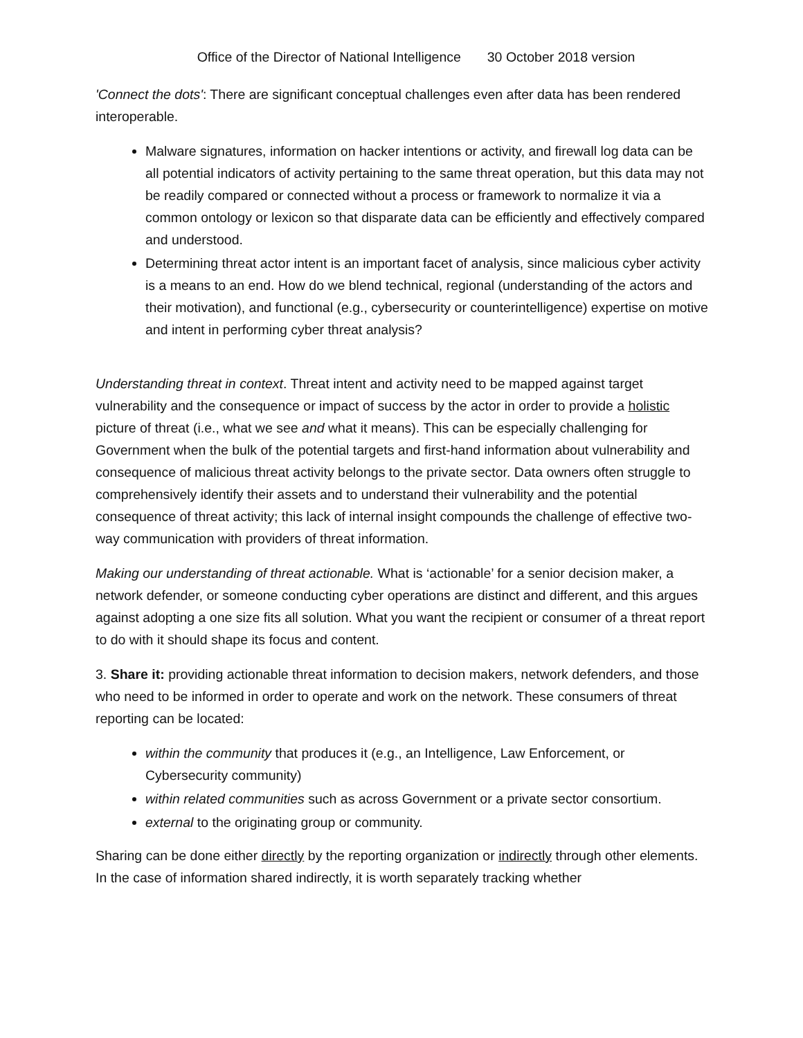Office of the Director of National Intelligence 30 October 2018 version
'Connect the dots': There are significant conceptual challenges even after data has been rendered interoperable.
Malware signatures, information on hacker intentions or activity, and firewall log data can be all potential indicators of activity pertaining to the same threat operation, but this data may not be readily compared or connected without a process or framework to normalize it via a common ontology or lexicon so that disparate data can be efficiently and effectively compared and understood.
Determining threat actor intent is an important facet of analysis, since malicious cyber activity is a means to an end. How do we blend technical, regional (understanding of the actors and their motivation), and functional (e.g., cybersecurity or counterintelligence) expertise on motive and intent in performing cyber threat analysis?
Understanding threat in context. Threat intent and activity need to be mapped against target vulnerability and the consequence or impact of success by the actor in order to provide a holistic picture of threat (i.e., what we see and what it means). This can be especially challenging for Government when the bulk of the potential targets and first-hand information about vulnerability and consequence of malicious threat activity belongs to the private sector. Data owners often struggle to comprehensively identify their assets and to understand their vulnerability and the potential consequence of threat activity; this lack of internal insight compounds the challenge of effective two-way communication with providers of threat information.
Making our understanding of threat actionable. What is ‘actionable’ for a senior decision maker, a network defender, or someone conducting cyber operations are distinct and different, and this argues against adopting a one size fits all solution. What you want the recipient or consumer of a threat report to do with it should shape its focus and content.
3. Share it: providing actionable threat information to decision makers, network defenders, and those who need to be informed in order to operate and work on the network. These consumers of threat reporting can be located:
within the community that produces it (e.g., an Intelligence, Law Enforcement, or Cybersecurity community)
within related communities such as across Government or a private sector consortium.
external to the originating group or community.
Sharing can be done either directly by the reporting organization or indirectly through other elements. In the case of information shared indirectly, it is worth separately tracking whether